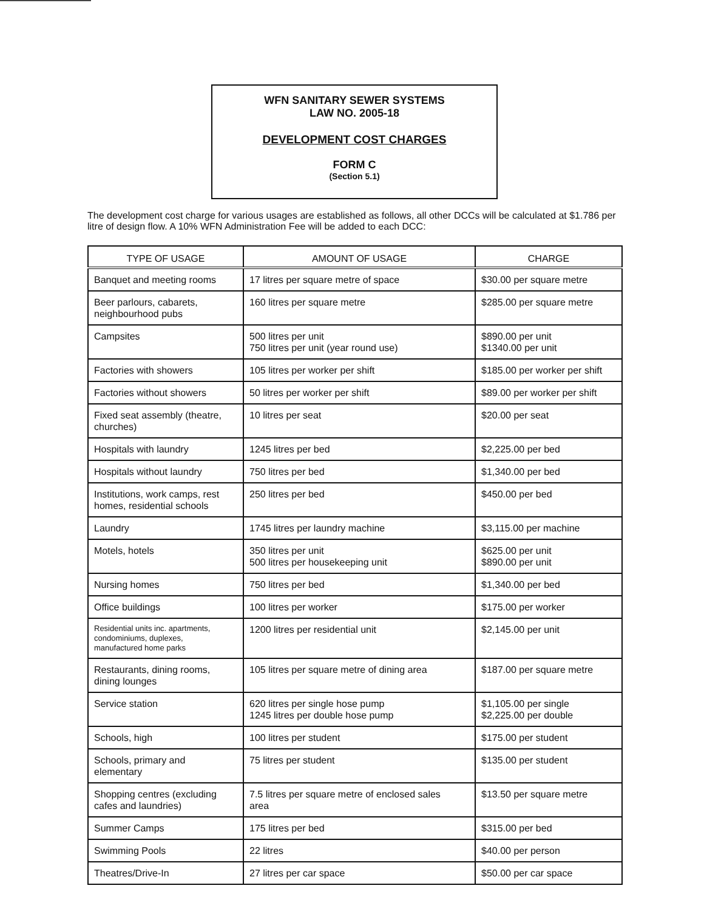WFN SANITARY SEWER SYSTEMS
LAW NO. 2005-18
DEVELOPMENT COST CHARGES
FORM C
(Section 5.1)
The development cost charge for various usages are established as follows, all other DCCs will be calculated at $1.786 per litre of design flow. A 10% WFN Administration Fee will be added to each DCC:
| TYPE OF USAGE | AMOUNT OF USAGE | CHARGE |
| --- | --- | --- |
| Banquet and meeting rooms | 17 litres per square metre of space | $30.00 per square metre |
| Beer parlours, cabarets, neighbourhood pubs | 160 litres per square metre | $285.00 per square metre |
| Campsites | 500 litres per unit 750 litres per unit (year round use) | $890.00 per unit $1340.00 per unit |
| Factories with showers | 105 litres per worker per shift | $185.00 per worker per shift |
| Factories without showers | 50 litres per worker per shift | $89.00 per worker per shift |
| Fixed seat assembly (theatre, churches) | 10 litres per seat | $20.00 per seat |
| Hospitals with laundry | 1245 litres per bed | $2,225.00 per bed |
| Hospitals without laundry | 750 litres per bed | $1,340.00 per bed |
| Institutions, work camps, rest homes, residential schools | 250 litres per bed | $450.00 per bed |
| Laundry | 1745 litres per laundry machine | $3,115.00 per machine |
| Motels, hotels | 350 litres per unit 500 litres per housekeeping unit | $625.00 per unit $890.00 per unit |
| Nursing homes | 750 litres per bed | $1,340.00 per bed |
| Office buildings | 100 litres per worker | $175.00 per worker |
| Residential units inc. apartments, condominiums, duplexes, manufactured home parks | 1200 litres per residential unit | $2,145.00 per unit |
| Restaurants, dining rooms, dining lounges | 105 litres per square metre of dining area | $187.00 per square metre |
| Service station | 620 litres per single hose pump 1245 litres per double hose pump | $1,105.00 per single $2,225.00 per double |
| Schools, high | 100 litres per student | $175.00 per student |
| Schools, primary and elementary | 75 litres per student | $135.00 per student |
| Shopping centres (excluding cafes and laundries) | 7.5 litres per square metre of enclosed sales area | $13.50 per square metre |
| Summer Camps | 175 litres per bed | $315.00 per bed |
| Swimming Pools | 22 litres | $40.00 per person |
| Theatres/Drive-In | 27 litres per car space | $50.00 per car space |